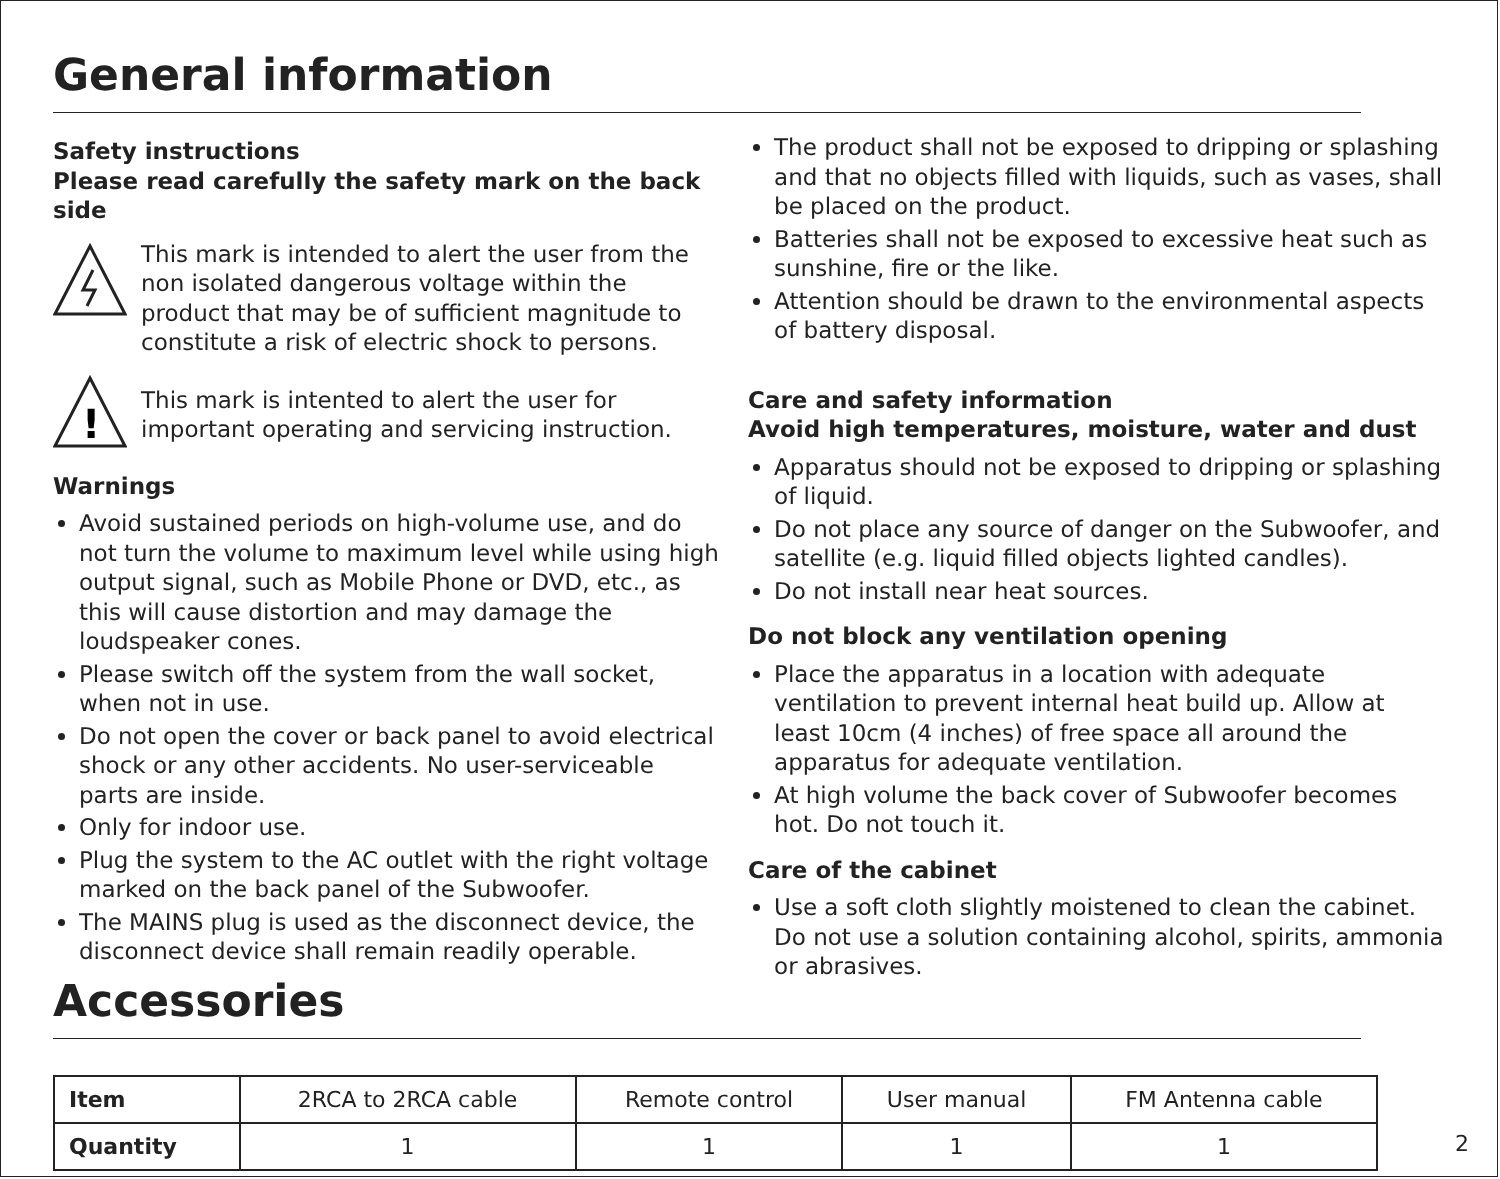General information
Safety instructions
Please read carefully the safety mark on the back side
This mark is intended to alert the user from the non isolated dangerous voltage within the product that may be of sufficient magnitude to constitute a risk of electric shock to persons.
!
This mark is intented to alert the user for important operating and servicing instruction.
Warnings
Avoid sustained periods on high-volume use, and do not turn the volume to maximum level while using high output signal, such as Mobile Phone or DVD, etc., as this will cause distortion and may damage the loudspeaker cones.
Please switch off the system from the wall socket, when not in use.
Do not open the cover or back panel to avoid electrical shock or any other accidents. No user-serviceable parts are inside.
Only for indoor use.
Plug the system to the AC outlet with the right voltage marked on the back panel of the Subwoofer.
The MAINS plug is used as the disconnect device, the disconnect device shall remain readily operable.
The product shall not be exposed to dripping or splashing and that no objects filled with liquids, such as vases, shall be placed on the product.
Batteries shall not be exposed to excessive heat such as sunshine, fire or the like.
Attention should be drawn to the environmental aspects of battery disposal.
Care and safety information
Avoid high temperatures, moisture, water and dust
Apparatus should not be exposed to dripping or splashing of liquid.
Do not place any source of danger on the Subwoofer, and satellite (e.g. liquid filled objects lighted candles).
Do not install near heat sources.
Do not block any ventilation opening
Place the apparatus in a location with adequate ventilation to prevent internal heat build up. Allow at least 10cm (4 inches) of free space all around the apparatus for adequate ventilation.
At high volume the back cover of Subwoofer becomes hot. Do not touch it.
Care of the cabinet
Use a soft cloth slightly moistened to clean the cabinet. Do not use a solution containing alcohol, spirits, ammonia or abrasives.
Accessories
| Item | 2RCA to 2RCA cable | Remote control | User manual | FM Antenna cable |
| --- | --- | --- | --- | --- |
| Quantity | 1 | 1 | 1 | 1 |
2